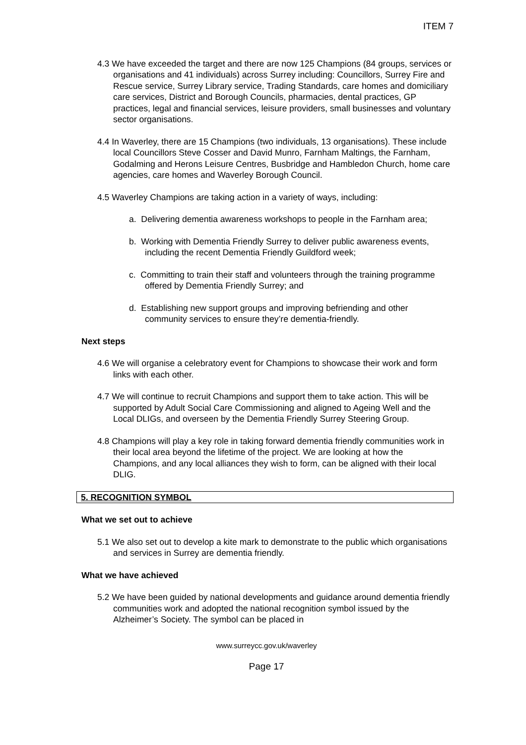ITEM 7
4.3 We have exceeded the target and there are now 125 Champions (84 groups, services or organisations and 41 individuals) across Surrey including: Councillors, Surrey Fire and Rescue service, Surrey Library service, Trading Standards, care homes and domiciliary care services, District and Borough Councils, pharmacies, dental practices, GP practices, legal and financial services, leisure providers, small businesses and voluntary sector organisations.
4.4 In Waverley, there are 15 Champions (two individuals, 13 organisations). These include local Councillors Steve Cosser and David Munro, Farnham Maltings, the Farnham, Godalming and Herons Leisure Centres, Busbridge and Hambledon Church, home care agencies, care homes and Waverley Borough Council.
4.5 Waverley Champions are taking action in a variety of ways, including:
a. Delivering dementia awareness workshops to people in the Farnham area;
b. Working with Dementia Friendly Surrey to deliver public awareness events, including the recent Dementia Friendly Guildford week;
c. Committing to train their staff and volunteers through the training programme offered by Dementia Friendly Surrey; and
d. Establishing new support groups and improving befriending and other community services to ensure they’re dementia-friendly.
Next steps
4.6 We will organise a celebratory event for Champions to showcase their work and form links with each other.
4.7 We will continue to recruit Champions and support them to take action. This will be supported by Adult Social Care Commissioning and aligned to Ageing Well and the Local DLIGs, and overseen by the Dementia Friendly Surrey Steering Group.
4.8 Champions will play a key role in taking forward dementia friendly communities work in their local area beyond the lifetime of the project. We are looking at how the Champions, and any local alliances they wish to form, can be aligned with their local DLIG.
5. RECOGNITION SYMBOL
What we set out to achieve
5.1 We also set out to develop a kite mark to demonstrate to the public which organisations and services in Surrey are dementia friendly.
What we have achieved
5.2 We have been guided by national developments and guidance around dementia friendly communities work and adopted the national recognition symbol issued by the Alzheimer’s Society. The symbol can be placed in
www.surreycc.gov.uk/waverley
Page 17